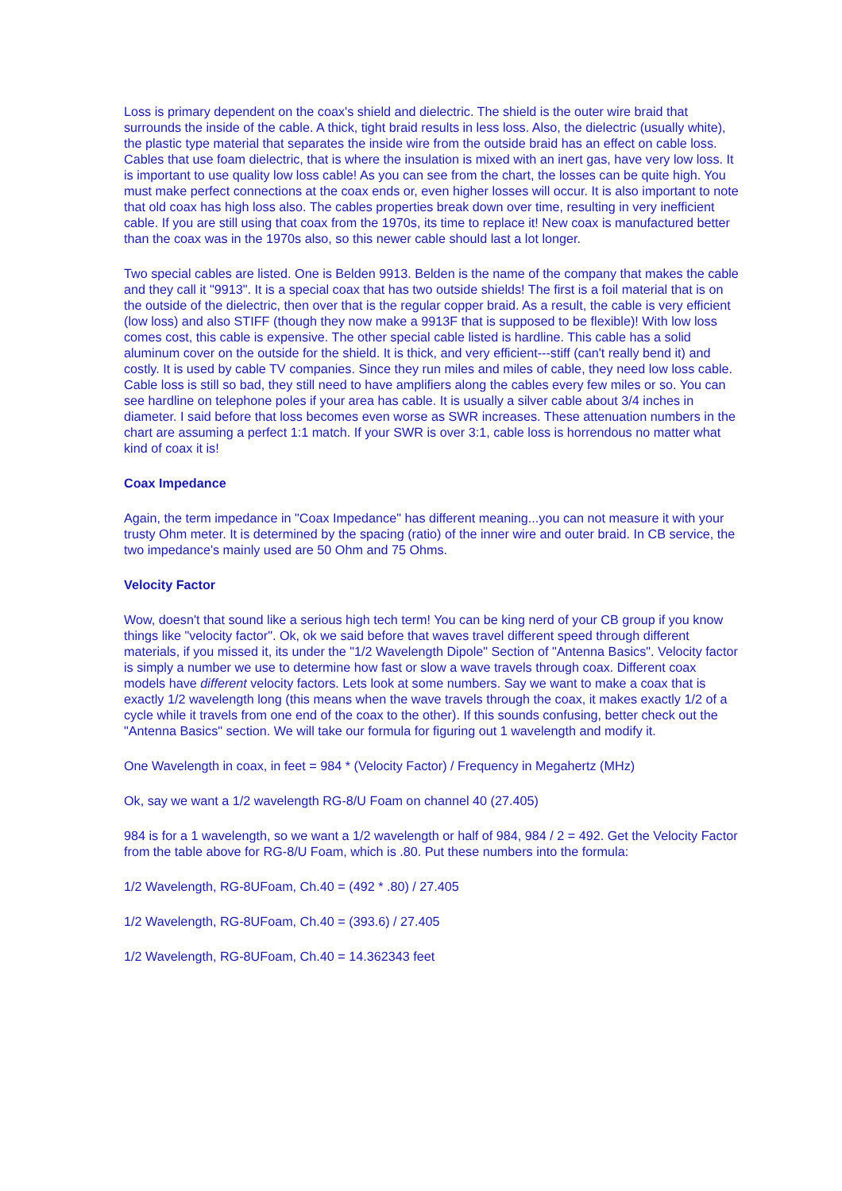Loss is primary dependent on the coax's shield and dielectric. The shield is the outer wire braid that surrounds the inside of the cable. A thick, tight braid results in less loss. Also, the dielectric (usually white), the plastic type material that separates the inside wire from the outside braid has an effect on cable loss. Cables that use foam dielectric, that is where the insulation is mixed with an inert gas, have very low loss. It is important to use quality low loss cable! As you can see from the chart, the losses can be quite high. You must make perfect connections at the coax ends or, even higher losses will occur. It is also important to note that old coax has high loss also. The cables properties break down over time, resulting in very inefficient cable. If you are still using that coax from the 1970s, its time to replace it! New coax is manufactured better than the coax was in the 1970s also, so this newer cable should last a lot longer.
Two special cables are listed. One is Belden 9913. Belden is the name of the company that makes the cable and they call it "9913". It is a special coax that has two outside shields! The first is a foil material that is on the outside of the dielectric, then over that is the regular copper braid. As a result, the cable is very efficient (low loss) and also STIFF (though they now make a 9913F that is supposed to be flexible)! With low loss comes cost, this cable is expensive. The other special cable listed is hardline. This cable has a solid aluminum cover on the outside for the shield. It is thick, and very efficient---stiff (can't really bend it) and costly. It is used by cable TV companies. Since they run miles and miles of cable, they need low loss cable. Cable loss is still so bad, they still need to have amplifiers along the cables every few miles or so. You can see hardline on telephone poles if your area has cable. It is usually a silver cable about 3/4 inches in diameter. I said before that loss becomes even worse as SWR increases. These attenuation numbers in the chart are assuming a perfect 1:1 match. If your SWR is over 3:1, cable loss is horrendous no matter what kind of coax it is!
Coax Impedance
Again, the term impedance in "Coax Impedance" has different meaning...you can not measure it with your trusty Ohm meter. It is determined by the spacing (ratio) of the inner wire and outer braid. In CB service, the two impedance's mainly used are 50 Ohm and 75 Ohms.
Velocity Factor
Wow, doesn't that sound like a serious high tech term! You can be king nerd of your CB group if you know things like "velocity factor". Ok, ok we said before that waves travel different speed through different materials, if you missed it, its under the "1/2 Wavelength Dipole" Section of "Antenna Basics". Velocity factor is simply a number we use to determine how fast or slow a wave travels through coax. Different coax models have different velocity factors. Lets look at some numbers. Say we want to make a coax that is exactly 1/2 wavelength long (this means when the wave travels through the coax, it makes exactly 1/2 of a cycle while it travels from one end of the coax to the other). If this sounds confusing, better check out the "Antenna Basics" section. We will take our formula for figuring out 1 wavelength and modify it.
One Wavelength in coax, in feet = 984 * (Velocity Factor) / Frequency in Megahertz (MHz)
Ok, say we want a 1/2 wavelength RG-8/U Foam on channel 40 (27.405)
984 is for a 1 wavelength, so we want a 1/2 wavelength or half of 984, 984 / 2 = 492. Get the Velocity Factor from the table above for RG-8/U Foam, which is .80. Put these numbers into the formula:
1/2 Wavelength, RG-8UFoam, Ch.40 = (492 * .80) / 27.405
1/2 Wavelength, RG-8UFoam, Ch.40 = (393.6) / 27.405
1/2 Wavelength, RG-8UFoam, Ch.40 = 14.362343 feet